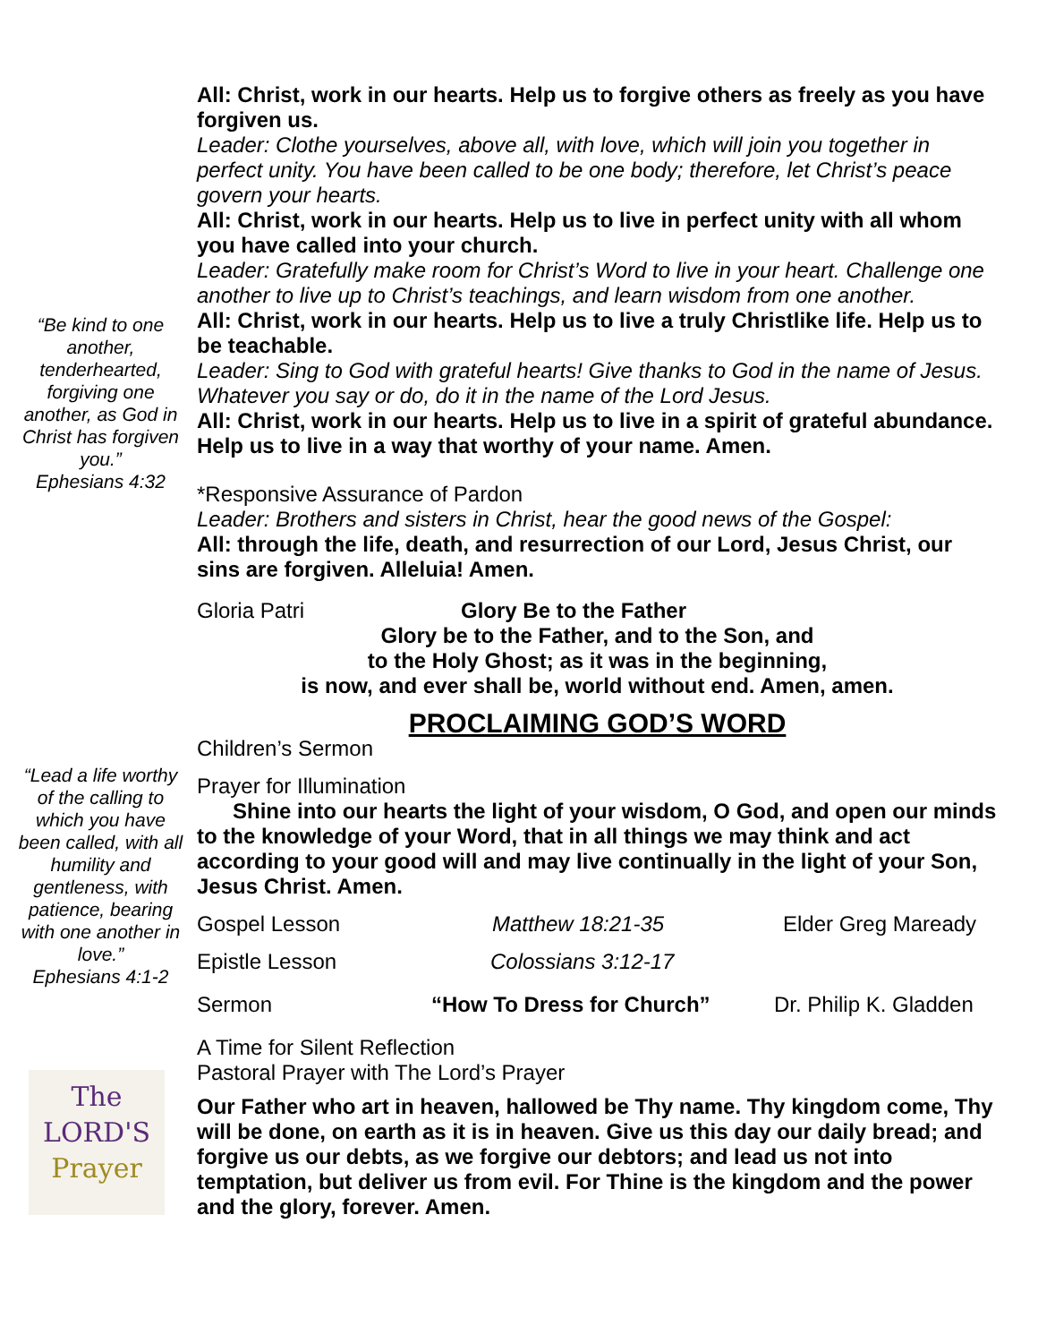“Be kind to one another, tenderhearted, forgiving one another, as God in Christ has forgiven you.”
Ephesians 4:32
“Lead a life worthy of the calling to which you have been called, with all humility and gentleness, with patience, bearing with one another in love.”
Ephesians 4:1-2
The
LORD'S
Prayer
All: Christ, work in our hearts. Help us to forgive others as freely as you have forgiven us.
Leader: Clothe yourselves, above all, with love, which will join you together in perfect unity. You have been called to be one body; therefore, let Christ’s peace govern your hearts.
All: Christ, work in our hearts. Help us to live in perfect unity with all whom you have called into your church.
Leader: Gratefully make room for Christ’s Word to live in your heart. Challenge one another to live up to Christ’s teachings, and learn wisdom from one another.
All: Christ, work in our hearts. Help us to live a truly Christlike life. Help us to be teachable.
Leader: Sing to God with grateful hearts! Give thanks to God in the name of Jesus. Whatever you say or do, do it in the name of the Lord Jesus.
All: Christ, work in our hearts. Help us to live in a spirit of grateful abundance. Help us to live in a way that worthy of your name. Amen.
*Responsive Assurance of Pardon
Leader: Brothers and sisters in Christ, hear the good news of the Gospel:
All: through the life, death, and resurrection of our Lord, Jesus Christ, our sins are forgiven. Alleluia! Amen.
Gloria Patri Glory Be to the Father
Glory be to the Father, and to the Son, and
to the Holy Ghost; as it was in the beginning,
is now, and ever shall be, world without end. Amen, amen.
PROCLAIMING GOD’S WORD
Children’s Sermon
Prayer for Illumination
Shine into our hearts the light of your wisdom, O God, and open our minds to the knowledge of your Word, that in all things we may think and act according to your good will and may live continually in the light of your Son, Jesus Christ. Amen.
Gospel Lesson Matthew 18:21-35 Elder Greg Maready
Epistle Lesson Colossians 3:12-17
Sermon “How To Dress for Church” Dr. Philip K. Gladden
A Time for Silent Reflection
Pastoral Prayer with The Lord’s Prayer
Our Father who art in heaven, hallowed be Thy name. Thy kingdom come, Thy will be done, on earth as it is in heaven. Give us this day our daily bread; and forgive us our debts, as we forgive our debtors; and lead us not into temptation, but deliver us from evil. For Thine is the kingdom and the power and the glory, forever. Amen.